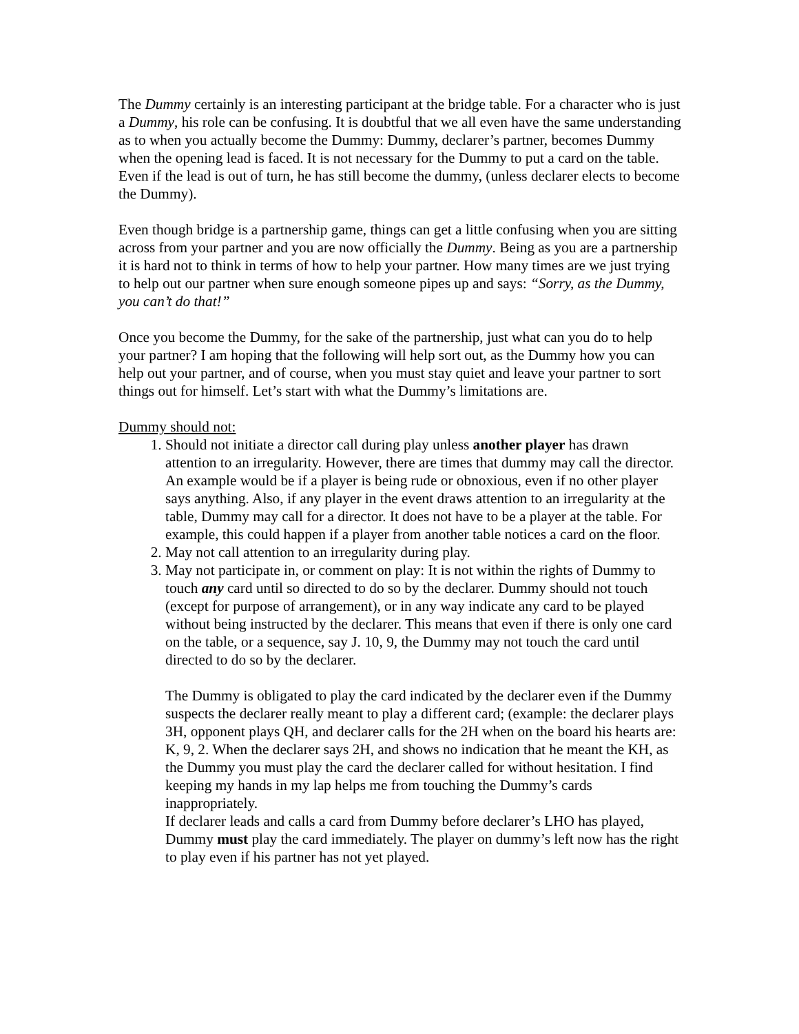The Dummy certainly is an interesting participant at the bridge table. For a character who is just a Dummy, his role can be confusing. It is doubtful that we all even have the same understanding as to when you actually become the Dummy: Dummy, declarer’s partner, becomes Dummy when the opening lead is faced. It is not necessary for the Dummy to put a card on the table. Even if the lead is out of turn, he has still become the dummy, (unless declarer elects to become the Dummy).
Even though bridge is a partnership game, things can get a little confusing when you are sitting across from your partner and you are now officially the Dummy. Being as you are a partnership it is hard not to think in terms of how to help your partner. How many times are we just trying to help out our partner when sure enough someone pipes up and says: “Sorry, as the Dummy, you can’t do that!”
Once you become the Dummy, for the sake of the partnership, just what can you do to help your partner? I am hoping that the following will help sort out, as the Dummy how you can help out your partner, and of course, when you must stay quiet and leave your partner to sort things out for himself. Let’s start with what the Dummy’s limitations are.
Dummy should not:
1. Should not initiate a director call during play unless another player has drawn attention to an irregularity. However, there are times that dummy may call the director. An example would be if a player is being rude or obnoxious, even if no other player says anything. Also, if any player in the event draws attention to an irregularity at the table, Dummy may call for a director. It does not have to be a player at the table. For example, this could happen if a player from another table notices a card on the floor.
2. May not call attention to an irregularity during play.
3. May not participate in, or comment on play: It is not within the rights of Dummy to touch any card until so directed to do so by the declarer. Dummy should not touch (except for purpose of arrangement), or in any way indicate any card to be played without being instructed by the declarer. This means that even if there is only one card on the table, or a sequence, say J. 10, 9, the Dummy may not touch the card until directed to do so by the declarer.
The Dummy is obligated to play the card indicated by the declarer even if the Dummy suspects the declarer really meant to play a different card; (example: the declarer plays 3H, opponent plays QH, and declarer calls for the 2H when on the board his hearts are: K, 9, 2. When the declarer says 2H, and shows no indication that he meant the KH, as the Dummy you must play the card the declarer called for without hesitation. I find keeping my hands in my lap helps me from touching the Dummy’s cards inappropriately.
If declarer leads and calls a card from Dummy before declarer’s LHO has played, Dummy must play the card immediately. The player on dummy’s left now has the right to play even if his partner has not yet played.